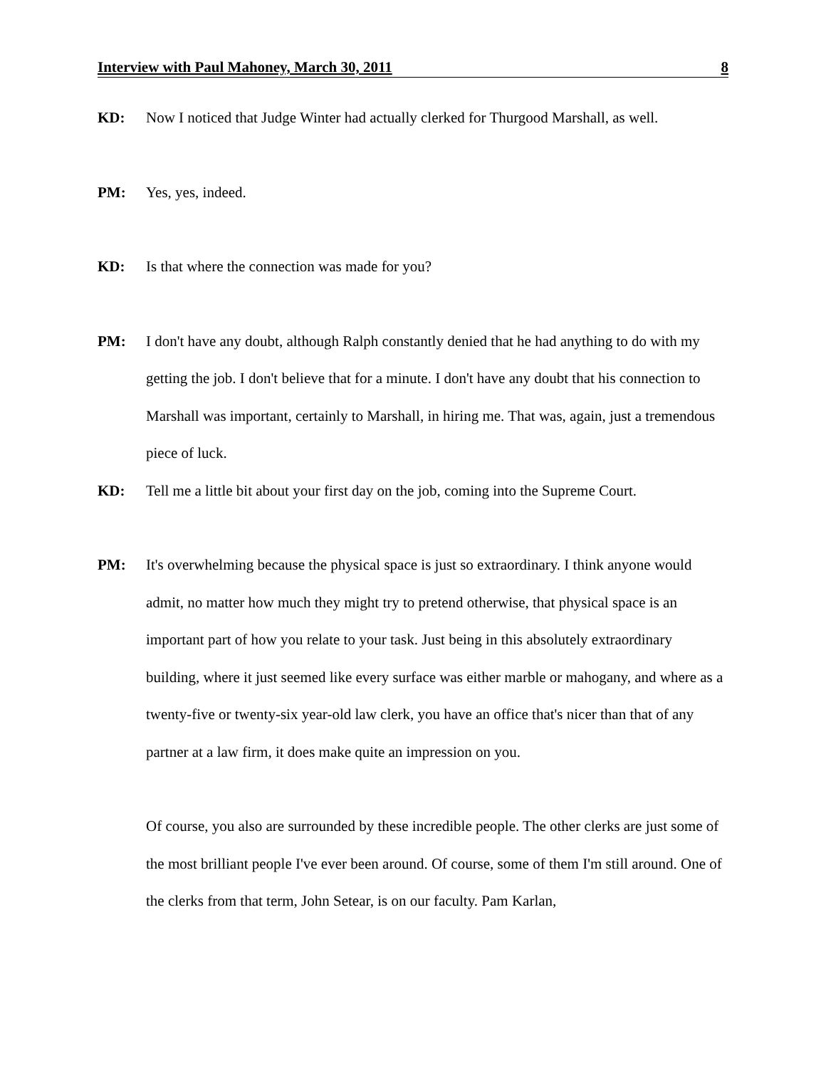Interview with Paul Mahoney, March 30, 2011 8
KD: Now I noticed that Judge Winter had actually clerked for Thurgood Marshall, as well.
PM: Yes, yes, indeed.
KD: Is that where the connection was made for you?
PM: I don't have any doubt, although Ralph constantly denied that he had anything to do with my getting the job. I don't believe that for a minute. I don't have any doubt that his connection to Marshall was important, certainly to Marshall, in hiring me. That was, again, just a tremendous piece of luck.
KD: Tell me a little bit about your first day on the job, coming into the Supreme Court.
PM: It's overwhelming because the physical space is just so extraordinary. I think anyone would admit, no matter how much they might try to pretend otherwise, that physical space is an important part of how you relate to your task. Just being in this absolutely extraordinary building, where it just seemed like every surface was either marble or mahogany, and where as a twenty-five or twenty-six year-old law clerk, you have an office that's nicer than that of any partner at a law firm, it does make quite an impression on you.
Of course, you also are surrounded by these incredible people. The other clerks are just some of the most brilliant people I've ever been around. Of course, some of them I'm still around. One of the clerks from that term, John Setear, is on our faculty. Pam Karlan,